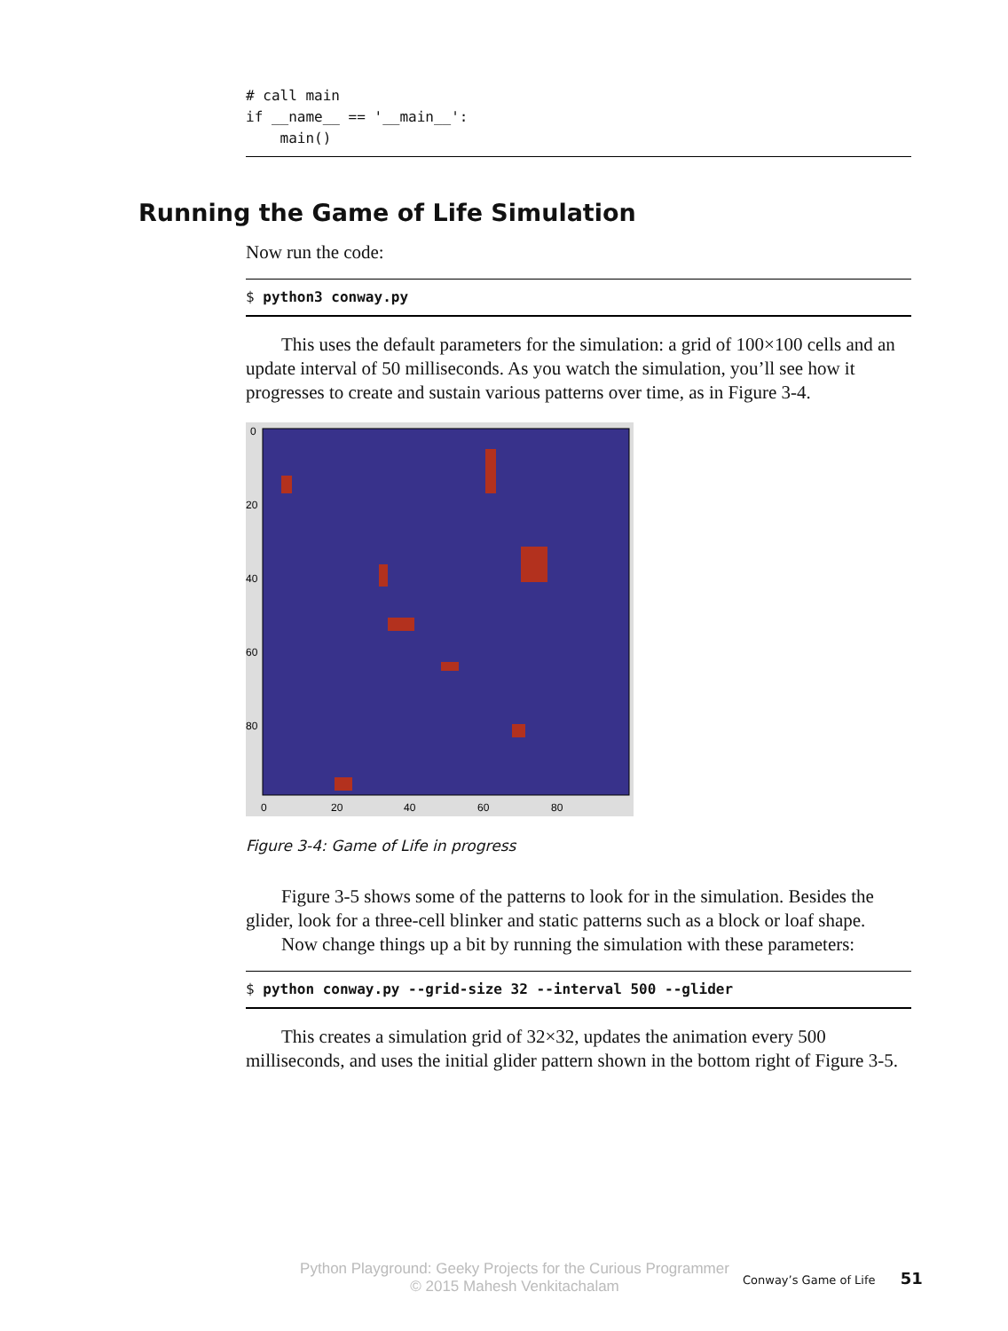# call main
if __name__ == '__main__':
    main()
Running the Game of Life Simulation
Now run the code:
$ python3 conway.py
This uses the default parameters for the simulation: a grid of 100×100 cells and an update interval of 50 milliseconds. As you watch the simulation, you’ll see how it progresses to create and sustain various patterns over time, as in Figure 3-4.
0
20
40
60
80
0
20
40
60
80
Figure 3-4: Game of Life in progress
Figure 3-5 shows some of the patterns to look for in the simulation. Besides the glider, look for a three-cell blinker and static patterns such as a block or loaf shape.
Now change things up a bit by running the simulation with these parameters:
$ python conway.py --grid-size 32 --interval 500 --glider
This creates a simulation grid of 32×32, updates the animation every 500 milliseconds, and uses the initial glider pattern shown in the bottom right of Figure 3-5.
Python Playground: Geeky Projects for the Curious Programmer
© 2015 Mahesh Venkitachalam
Conway’s Game of Life 51